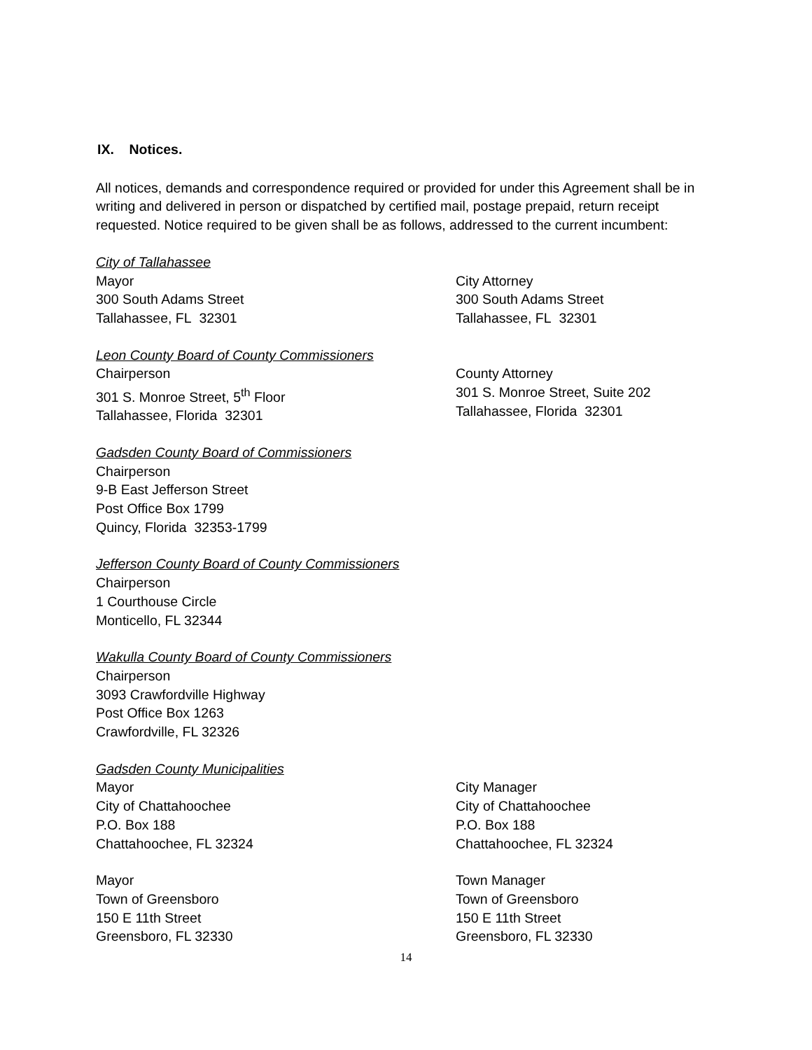IX. Notices.
All notices, demands and correspondence required or provided for under this Agreement shall be in writing and delivered in person or dispatched by certified mail, postage prepaid, return receipt requested. Notice required to be given shall be as follows, addressed to the current incumbent:
City of Tallahassee
Mayor
300 South Adams Street
Tallahassee, FL 32301
City Attorney
300 South Adams Street
Tallahassee, FL 32301
Leon County Board of County Commissioners
Chairperson
301 S. Monroe Street, 5<sup>th</sup> Floor
Tallahassee, Florida 32301
County Attorney
301 S. Monroe Street, Suite 202
Tallahassee, Florida 32301
Gadsden County Board of Commissioners
Chairperson
9-B East Jefferson Street
Post Office Box 1799
Quincy, Florida 32353-1799
Jefferson County Board of County Commissioners
Chairperson
1 Courthouse Circle
Monticello, FL 32344
Wakulla County Board of County Commissioners
Chairperson
3093 Crawfordville Highway
Post Office Box 1263
Crawfordville, FL 32326
Gadsden County Municipalities
Mayor
City of Chattahoochee
P.O. Box 188
Chattahoochee, FL 32324
City Manager
City of Chattahoochee
P.O. Box 188
Chattahoochee, FL 32324
Mayor
Town of Greensboro
150 E 11th Street
Greensboro, FL 32330
Town Manager
Town of Greensboro
150 E 11th Street
Greensboro, FL 32330
14